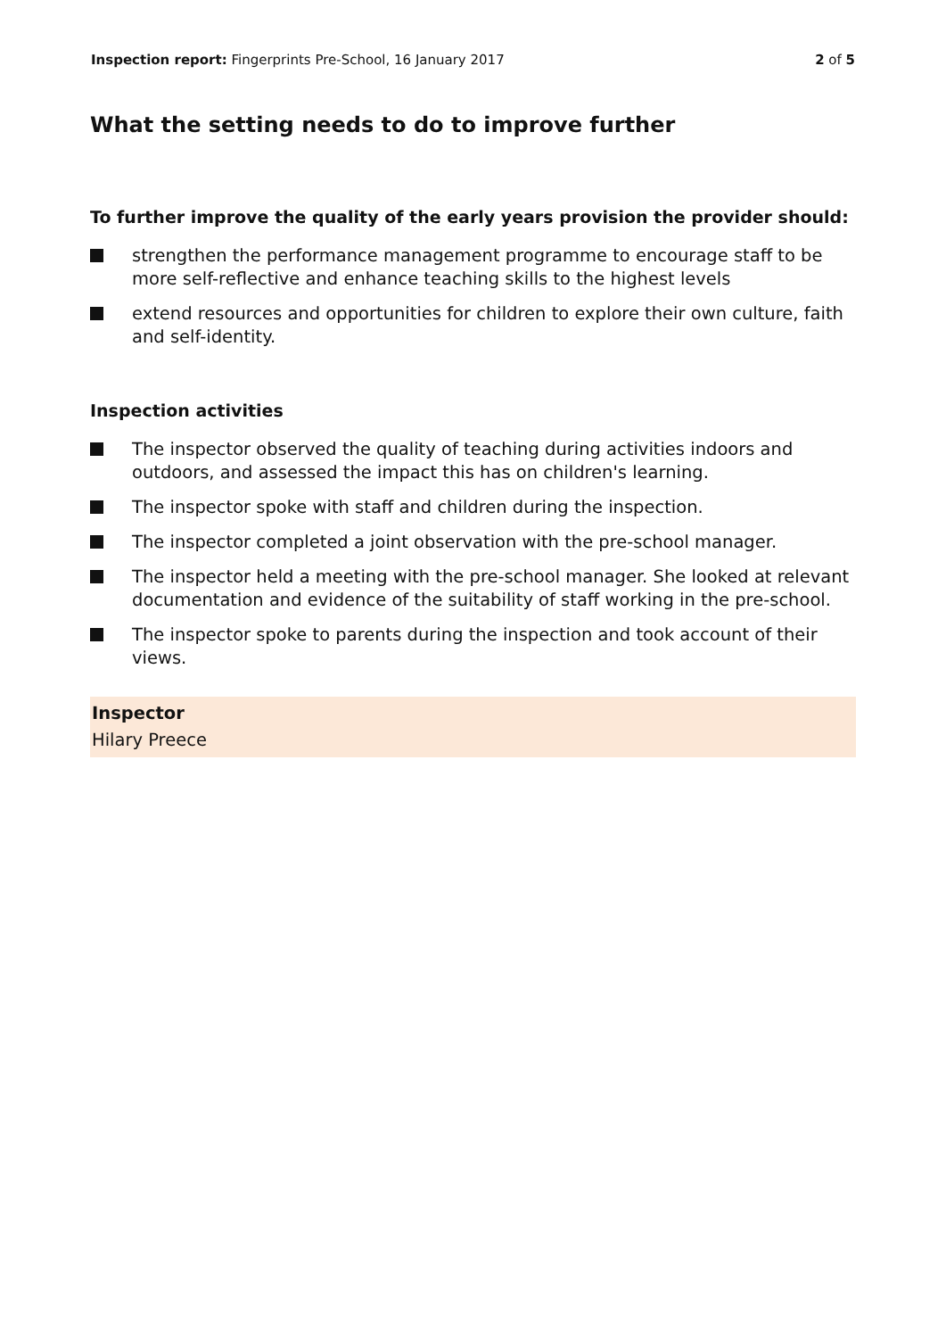Inspection report: Fingerprints Pre-School, 16 January 2017
2 of 5
What the setting needs to do to improve further
To further improve the quality of the early years provision the provider should:
strengthen the performance management programme to encourage staff to be more self-reflective and enhance teaching skills to the highest levels
extend resources and opportunities for children to explore their own culture, faith and self-identity.
Inspection activities
The inspector observed the quality of teaching during activities indoors and outdoors, and assessed the impact this has on children's learning.
The inspector spoke with staff and children during the inspection.
The inspector completed a joint observation with the pre-school manager.
The inspector held a meeting with the pre-school manager. She looked at relevant documentation and evidence of the suitability of staff working in the pre-school.
The inspector spoke to parents during the inspection and took account of their views.
Inspector
Hilary Preece